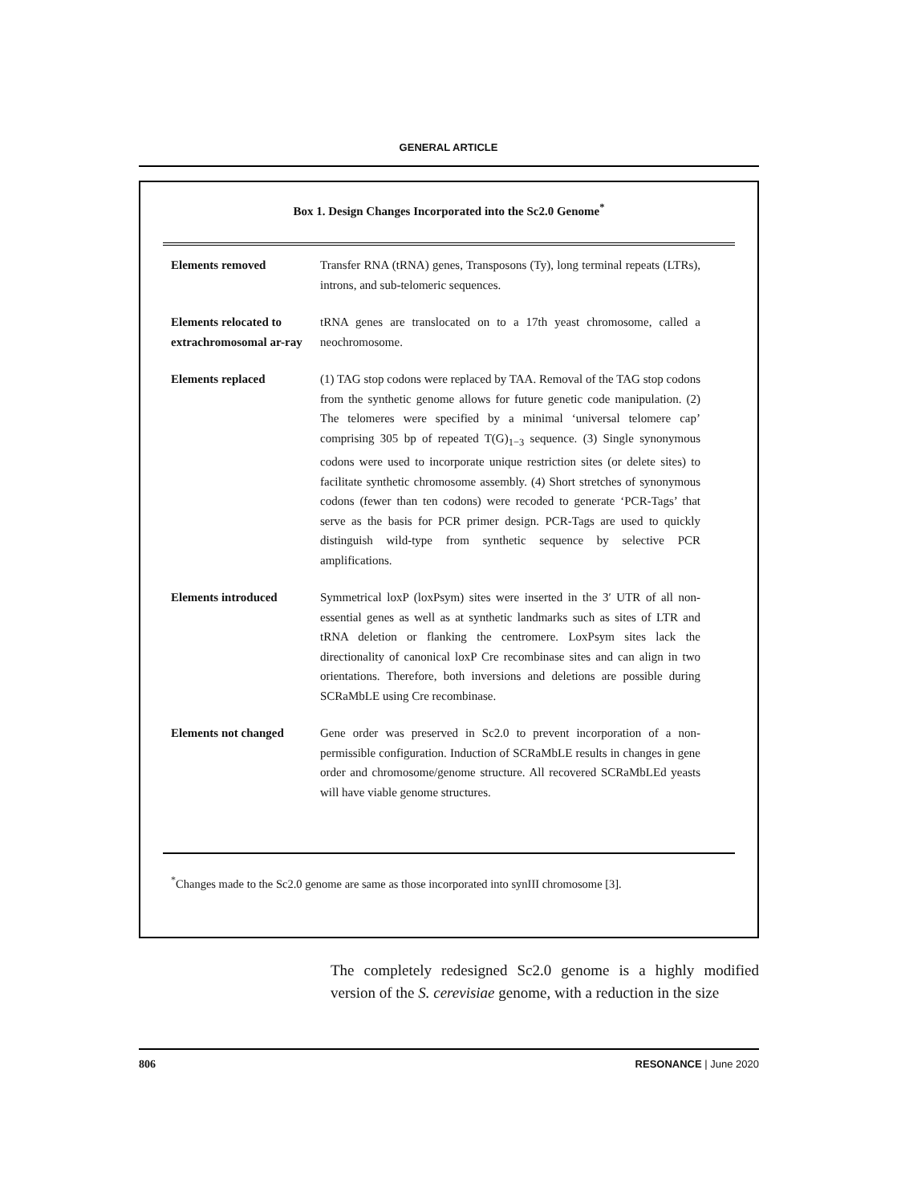GENERAL ARTICLE
Box 1. Design Changes Incorporated into the Sc2.0 Genome<sup>*</sup>
| Elements removed | Transfer RNA (tRNA) genes, Transposons (Ty), long terminal repeats (LTRs), introns, and sub-telomeric sequences. |
| Elements relocated to extrachromosomal ar-ray | tRNA genes are translocated on to a 17th yeast chromosome, called a neochromosome. |
| Elements replaced | (1) TAG stop codons were replaced by TAA. Removal of the TAG stop codons from the synthetic genome allows for future genetic code manipulation. (2) The telomeres were specified by a minimal ‘universal telomere cap’ comprising 305 bp of repeated T(G)<sub>1−3</sub> sequence. (3) Single synonymous codons were used to incorporate unique restriction sites (or delete sites) to facilitate synthetic chromosome assembly. (4) Short stretches of synonymous codons (fewer than ten codons) were recoded to generate ‘PCR-Tags’ that serve as the basis for PCR primer design. PCR-Tags are used to quickly distinguish wild-type from synthetic sequence by selective PCR amplifications. |
| Elements introduced | Symmetrical loxP (loxPsym) sites were inserted in the 3′ UTR of all non-essential genes as well as at synthetic landmarks such as sites of LTR and tRNA deletion or flanking the centromere. LoxPsym sites lack the directionality of canonical loxP Cre recombinase sites and can align in two orientations. Therefore, both inversions and deletions are possible during SCRaMbLE using Cre recombinase. |
| Elements not changed | Gene order was preserved in Sc2.0 to prevent incorporation of a non-permissible configuration. Induction of SCRaMbLE results in changes in gene order and chromosome/genome structure. All recovered SCRaMbLEd yeasts will have viable genome structures. |
<sup>*</sup> Changes made to the Sc2.0 genome are same as those incorporated into synIII chromosome [3].
The completely redesigned Sc2.0 genome is a highly modified version of the S. cerevisiae genome, with a reduction in the size
806 RESONANCE | June 2020